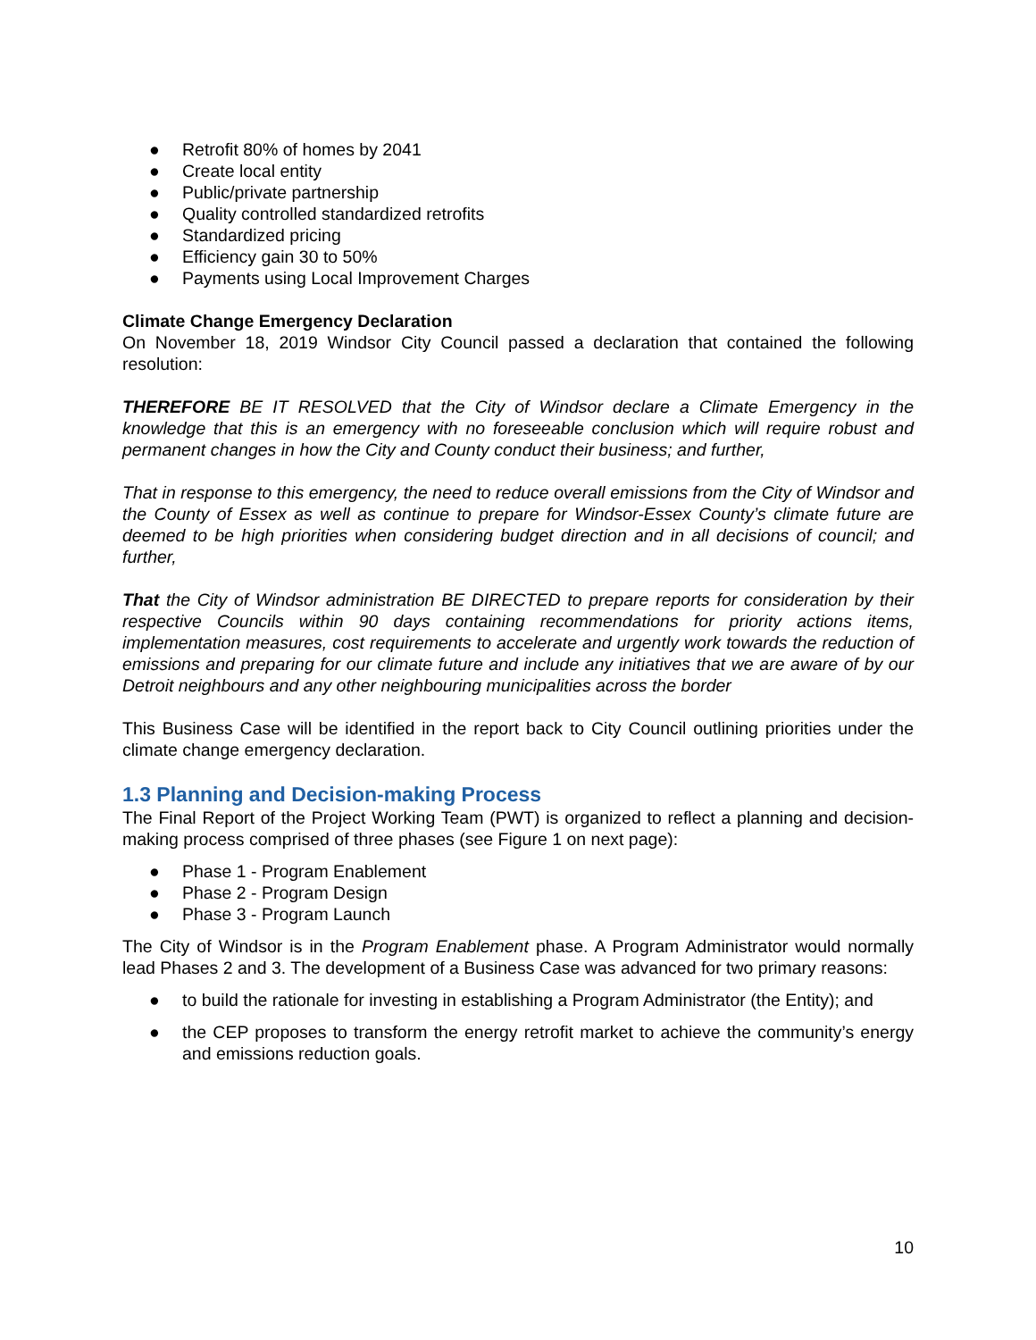● Retrofit 80% of homes by 2041
● Create local entity
● Public/private partnership
● Quality controlled standardized retrofits
● Standardized pricing
● Efficiency gain 30 to 50%
● Payments using Local Improvement Charges
Climate Change Emergency Declaration
On November 18, 2019 Windsor City Council passed a declaration that contained the following resolution:
THEREFORE BE IT RESOLVED that the City of Windsor declare a Climate Emergency in the knowledge that this is an emergency with no foreseeable conclusion which will require robust and permanent changes in how the City and County conduct their business; and further,
That in response to this emergency, the need to reduce overall emissions from the City of Windsor and the County of Essex as well as continue to prepare for Windsor-Essex County’s climate future are deemed to be high priorities when considering budget direction and in all decisions of council; and further,
That the City of Windsor administration BE DIRECTED to prepare reports for consideration by their respective Councils within 90 days containing recommendations for priority actions items, implementation measures, cost requirements to accelerate and urgently work towards the reduction of emissions and preparing for our climate future and include any initiatives that we are aware of by our Detroit neighbours and any other neighbouring municipalities across the border
This Business Case will be identified in the report back to City Council outlining priorities under the climate change emergency declaration.
1.3 Planning and Decision-making Process
The Final Report of the Project Working Team (PWT) is organized to reflect a planning and decision-making process comprised of three phases (see Figure 1 on next page):
● Phase 1 - Program Enablement
● Phase 2 - Program Design
● Phase 3 - Program Launch
The City of Windsor is in the Program Enablement phase. A Program Administrator would normally lead Phases 2 and 3. The development of a Business Case was advanced for two primary reasons:
● to build the rationale for investing in establishing a Program Administrator (the Entity); and
● the CEP proposes to transform the energy retrofit market to achieve the community’s energy and emissions reduction goals.
10